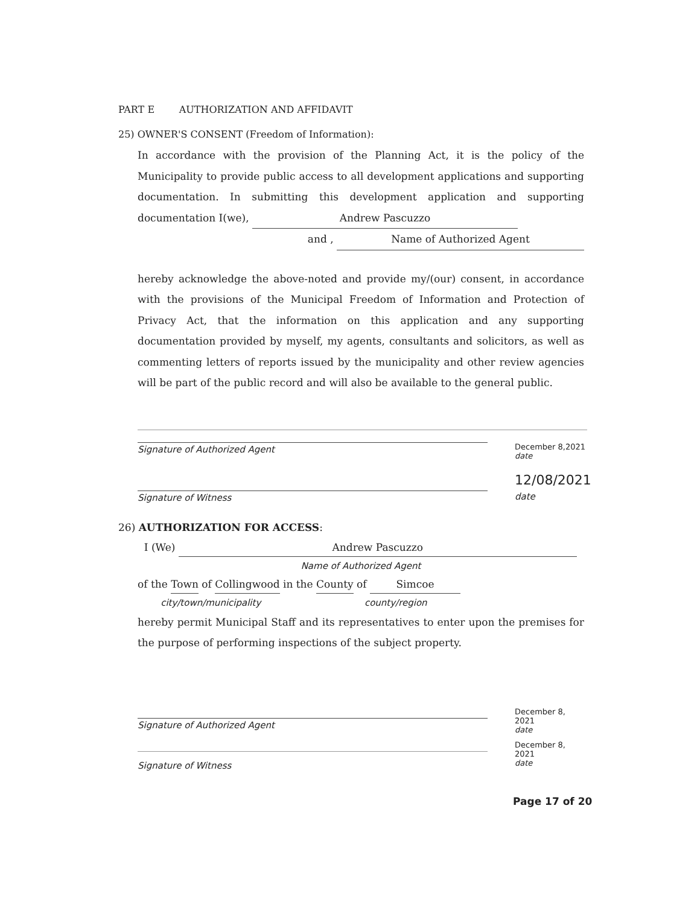PART E AUTHORIZATION AND AFFIDAVIT
25) OWNER'S CONSENT (Freedom of Information):
In accordance with the provision of the Planning Act, it is the policy of the Municipality to provide public access to all development applications and supporting documentation. In submitting this development application and supporting documentation I(we), Andrew Pascuzzo
and , Name of Authorized Agent
hereby acknowledge the above-noted and provide my/(our) consent, in accordance with the provisions of the Municipal Freedom of Information and Protection of Privacy Act, that the information on this application and any supporting documentation provided by myself, my agents, consultants and solicitors, as well as commenting letters of reports issued by the municipality and other review agencies will be part of the public record and will also be available to the general public.
Signature of Authorized Agent December 8,2021
date
Signature of Witness 12/08/2021
date
26) AUTHORIZATION FOR ACCESS:
I (We) Andrew Pascuzzo
Name of Authorized Agent
of the Town of Collingwood in the County of Simcoe
city/town/municipality county/region
hereby permit Municipal Staff and its representatives to enter upon the premises for the purpose of performing inspections of the subject property.
Signature of Authorized Agent December 8, 2021
date
Signature of Witness December 8, 2021
date
Page 17 of 20